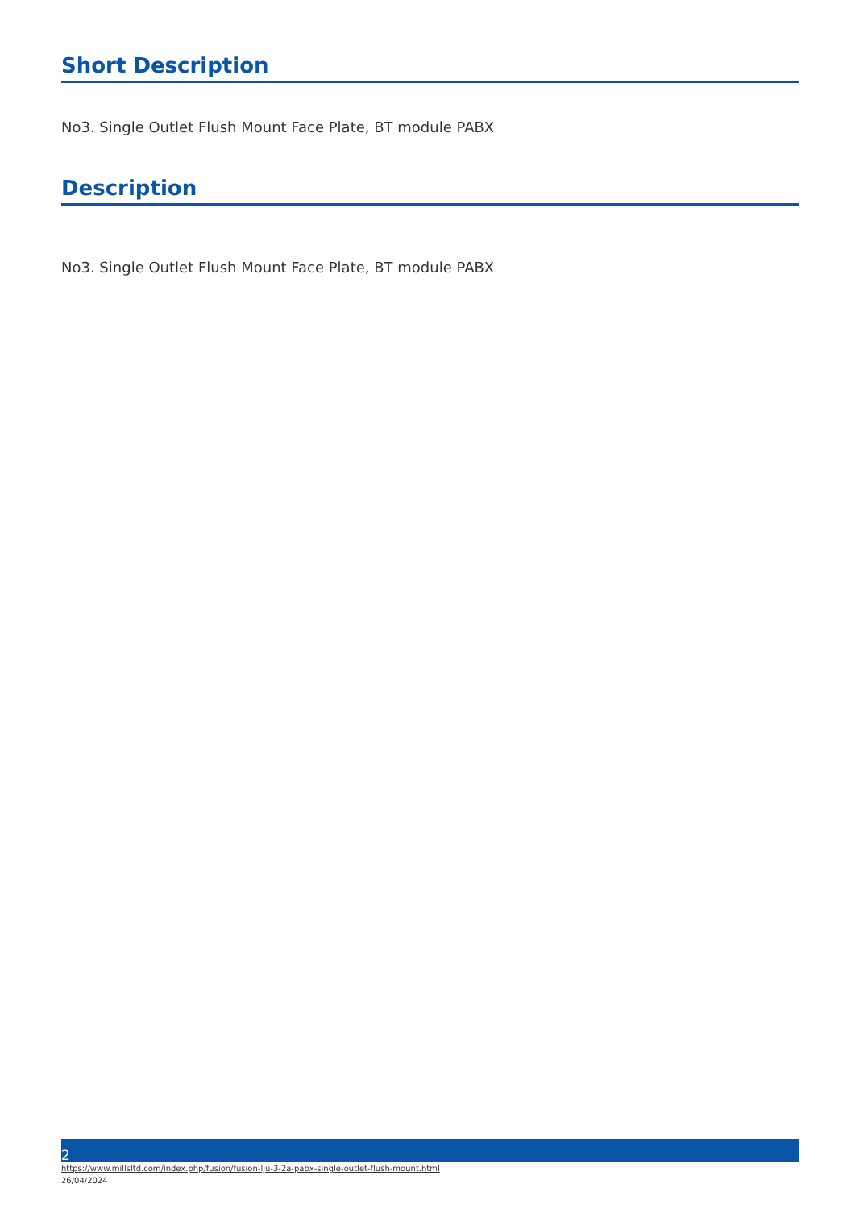Short Description
No3. Single Outlet Flush Mount Face Plate, BT module PABX
Description
No3. Single Outlet Flush Mount Face Plate, BT module PABX
2
https://www.millsltd.com/index.php/fusion/fusion-lju-3-2a-pabx-single-outlet-flush-mount.html
26/04/2024